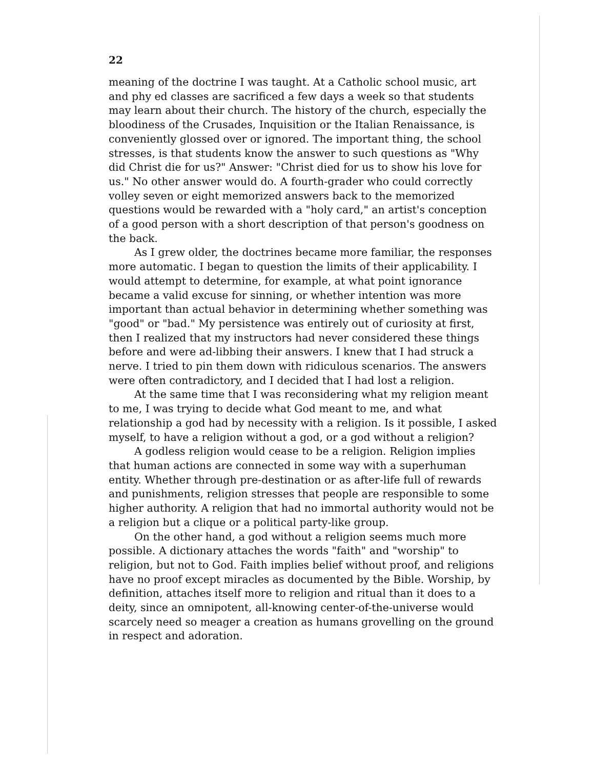22
meaning of the doctrine I was taught. At a Catholic school music, art and phy ed classes are sacrificed a few days a week so that students may learn about their church. The history of the church, especially the bloodiness of the Crusades, Inquisition or the Italian Renaissance, is conveniently glossed over or ignored. The important thing, the school stresses, is that students know the answer to such questions as "Why did Christ die for us?" Answer: "Christ died for us to show his love for us." No other answer would do. A fourth-grader who could correctly volley seven or eight memorized answers back to the memorized questions would be rewarded with a "holy card," an artist's conception of a good person with a short description of that person's goodness on the back.
As I grew older, the doctrines became more familiar, the responses more automatic. I began to question the limits of their applicability. I would attempt to determine, for example, at what point ignorance became a valid excuse for sinning, or whether intention was more important than actual behavior in determining whether something was "good" or "bad." My persistence was entirely out of curiosity at first, then I realized that my instructors had never considered these things before and were ad-libbing their answers. I knew that I had struck a nerve. I tried to pin them down with ridiculous scenarios. The answers were often contradictory, and I decided that I had lost a religion.
At the same time that I was reconsidering what my religion meant to me, I was trying to decide what God meant to me, and what relationship a god had by necessity with a religion. Is it possible, I asked myself, to have a religion without a god, or a god without a religion?
A godless religion would cease to be a religion. Religion implies that human actions are connected in some way with a superhuman entity. Whether through pre-destination or as after-life full of rewards and punishments, religion stresses that people are responsible to some higher authority. A religion that had no immortal authority would not be a religion but a clique or a political party-like group.
On the other hand, a god without a religion seems much more possible. A dictionary attaches the words "faith" and "worship" to religion, but not to God. Faith implies belief without proof, and religions have no proof except miracles as documented by the Bible. Worship, by definition, attaches itself more to religion and ritual than it does to a deity, since an omnipotent, all-knowing center-of-the-universe would scarcely need so meager a creation as humans grovelling on the ground in respect and adoration.